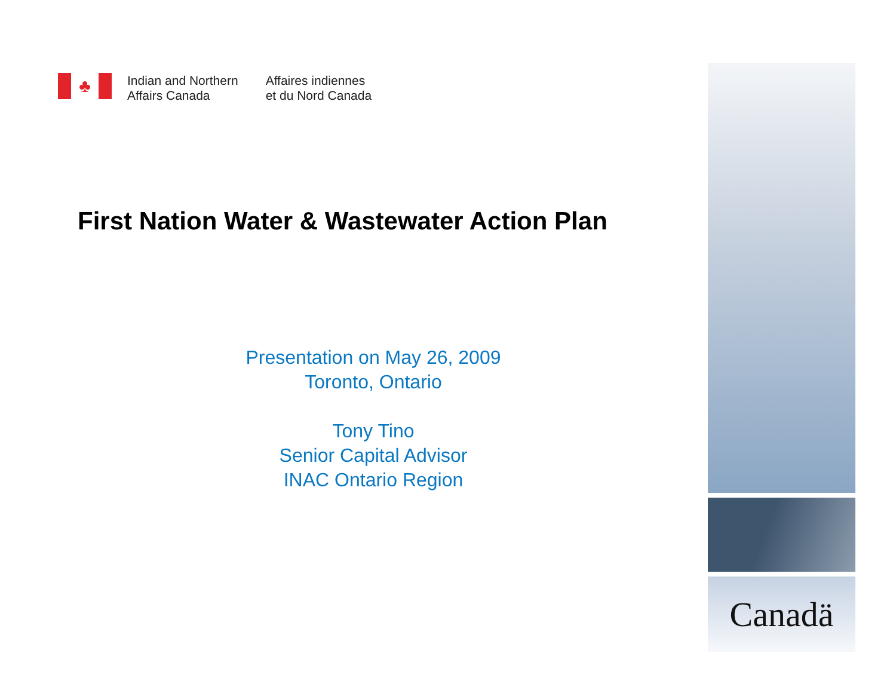♣
Indian and Northern
Affairs Canada
Affaires indiennes
et du Nord Canada
First Nation Water & Wastewater Action Plan
Presentation on May 26, 2009
Toronto, Ontario
Tony Tino
Senior Capital Advisor
INAC Ontario Region
Canadä